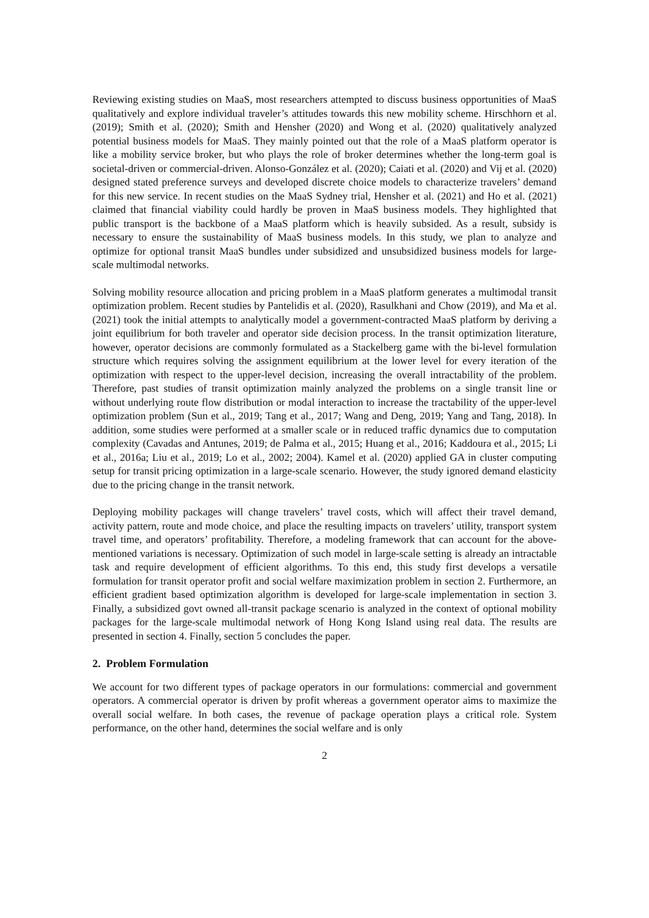Reviewing existing studies on MaaS, most researchers attempted to discuss business opportunities of MaaS qualitatively and explore individual traveler’s attitudes towards this new mobility scheme. Hirschhorn et al. (2019); Smith et al. (2020); Smith and Hensher (2020) and Wong et al. (2020) qualitatively analyzed potential business models for MaaS. They mainly pointed out that the role of a MaaS platform operator is like a mobility service broker, but who plays the role of broker determines whether the long-term goal is societal-driven or commercial-driven. Alonso-González et al. (2020); Caiati et al. (2020) and Vij et al. (2020) designed stated preference surveys and developed discrete choice models to characterize travelers’ demand for this new service. In recent studies on the MaaS Sydney trial, Hensher et al. (2021) and Ho et al. (2021) claimed that financial viability could hardly be proven in MaaS business models. They highlighted that public transport is the backbone of a MaaS platform which is heavily subsided. As a result, subsidy is necessary to ensure the sustainability of MaaS business models. In this study, we plan to analyze and optimize for optional transit MaaS bundles under subsidized and unsubsidized business models for large-scale multimodal networks.
Solving mobility resource allocation and pricing problem in a MaaS platform generates a multimodal transit optimization problem. Recent studies by Pantelidis et al. (2020), Rasulkhani and Chow (2019), and Ma et al. (2021) took the initial attempts to analytically model a government-contracted MaaS platform by deriving a joint equilibrium for both traveler and operator side decision process. In the transit optimization literature, however, operator decisions are commonly formulated as a Stackelberg game with the bi-level formulation structure which requires solving the assignment equilibrium at the lower level for every iteration of the optimization with respect to the upper-level decision, increasing the overall intractability of the problem. Therefore, past studies of transit optimization mainly analyzed the problems on a single transit line or without underlying route flow distribution or modal interaction to increase the tractability of the upper-level optimization problem (Sun et al., 2019; Tang et al., 2017; Wang and Deng, 2019; Yang and Tang, 2018). In addition, some studies were performed at a smaller scale or in reduced traffic dynamics due to computation complexity (Cavadas and Antunes, 2019; de Palma et al., 2015; Huang et al., 2016; Kaddoura et al., 2015; Li et al., 2016a; Liu et al., 2019; Lo et al., 2002; 2004). Kamel et al. (2020) applied GA in cluster computing setup for transit pricing optimization in a large-scale scenario. However, the study ignored demand elasticity due to the pricing change in the transit network.
Deploying mobility packages will change travelers’ travel costs, which will affect their travel demand, activity pattern, route and mode choice, and place the resulting impacts on travelers’ utility, transport system travel time, and operators’ profitability. Therefore, a modeling framework that can account for the above-mentioned variations is necessary. Optimization of such model in large-scale setting is already an intractable task and require development of efficient algorithms. To this end, this study first develops a versatile formulation for transit operator profit and social welfare maximization problem in section 2. Furthermore, an efficient gradient based optimization algorithm is developed for large-scale implementation in section 3. Finally, a subsidized govt owned all-transit package scenario is analyzed in the context of optional mobility packages for the large-scale multimodal network of Hong Kong Island using real data. The results are presented in section 4. Finally, section 5 concludes the paper.
2. Problem Formulation
We account for two different types of package operators in our formulations: commercial and government operators. A commercial operator is driven by profit whereas a government operator aims to maximize the overall social welfare. In both cases, the revenue of package operation plays a critical role. System performance, on the other hand, determines the social welfare and is only
2